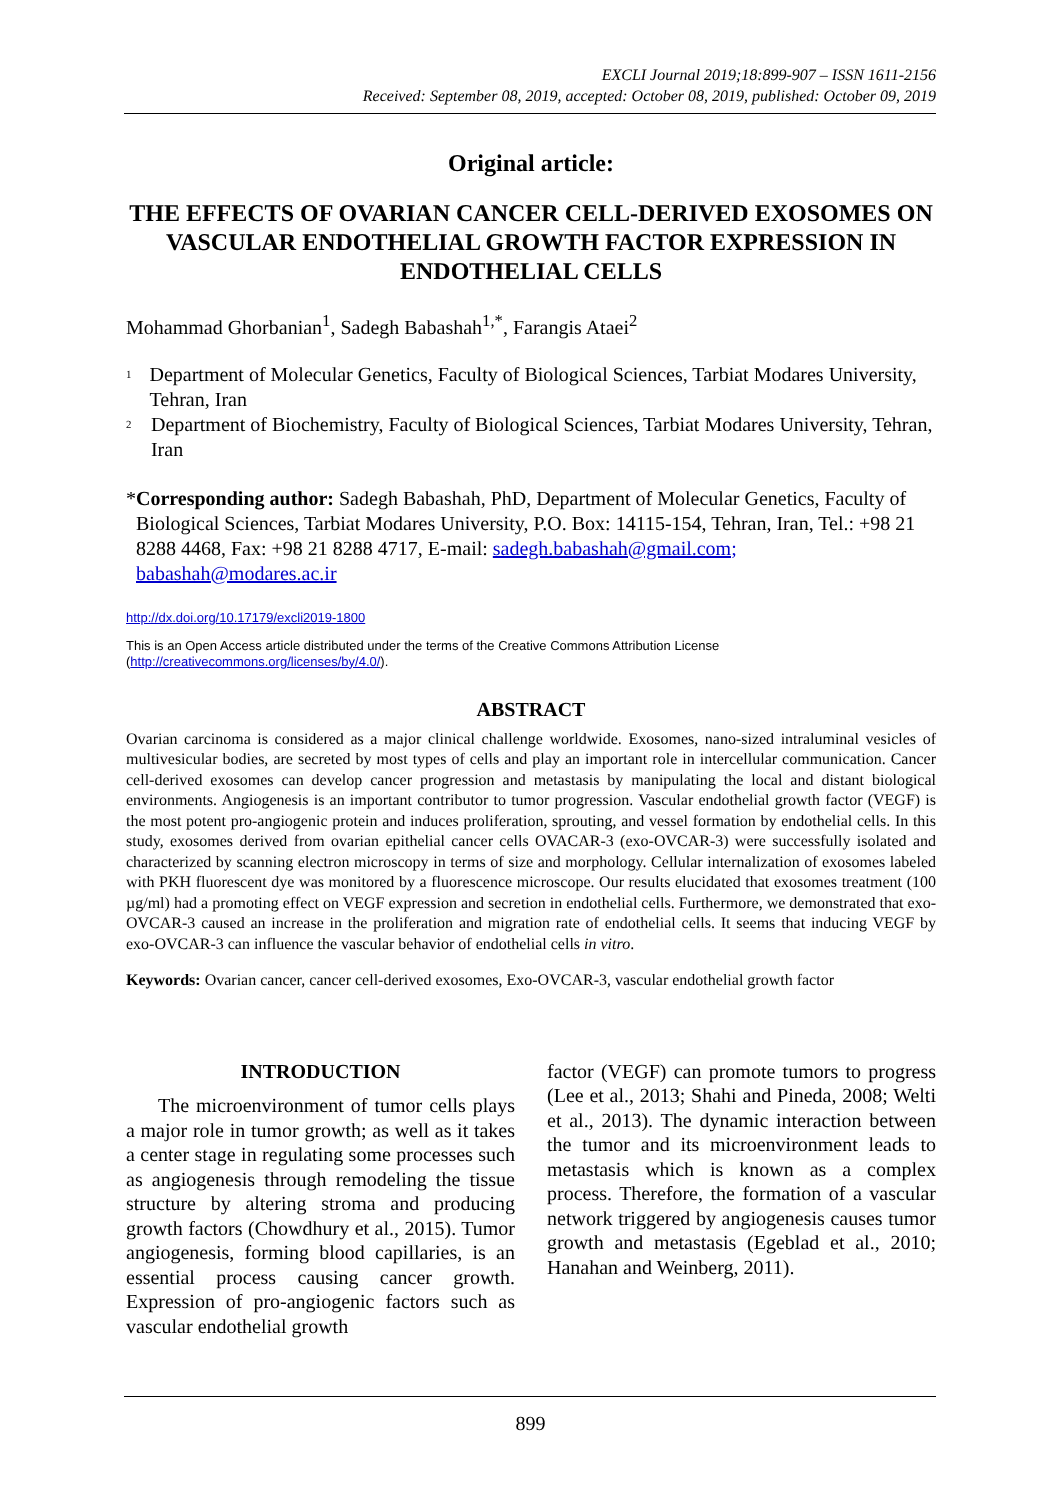EXCLI Journal 2019;18:899-907 – ISSN 1611-2156
Received: September 08, 2019, accepted: October 08, 2019, published: October 09, 2019
Original article:
THE EFFECTS OF OVARIAN CANCER CELL-DERIVED EXOSOMES ON VASCULAR ENDOTHELIAL GROWTH FACTOR EXPRESSION IN ENDOTHELIAL CELLS
Mohammad Ghorbanian<sup>1</sup>, Sadegh Babashah<sup>1,*</sup>, Farangis Ataei<sup>2</sup>
<sup>1</sup> Department of Molecular Genetics, Faculty of Biological Sciences, Tarbiat Modares University, Tehran, Iran
<sup>2</sup> Department of Biochemistry, Faculty of Biological Sciences, Tarbiat Modares University, Tehran, Iran
* Corresponding author: Sadegh Babashah, PhD, Department of Molecular Genetics, Faculty of Biological Sciences, Tarbiat Modares University, P.O. Box: 14115-154, Tehran, Iran, Tel.: +98 21 8288 4468, Fax: +98 21 8288 4717, E-mail: sadegh.babashah@gmail.com; babashah@modares.ac.ir
http://dx.doi.org/10.17179/excli2019-1800
This is an Open Access article distributed under the terms of the Creative Commons Attribution License (http://creativecommons.org/licenses/by/4.0/).
ABSTRACT
Ovarian carcinoma is considered as a major clinical challenge worldwide. Exosomes, nano-sized intraluminal vesicles of multivesicular bodies, are secreted by most types of cells and play an important role in intercellular communication. Cancer cell-derived exosomes can develop cancer progression and metastasis by manipulating the local and distant biological environments. Angiogenesis is an important contributor to tumor progression. Vascular endothelial growth factor (VEGF) is the most potent pro-angiogenic protein and induces proliferation, sprouting, and vessel formation by endothelial cells. In this study, exosomes derived from ovarian epithelial cancer cells OVACAR-3 (exo-OVCAR-3) were successfully isolated and characterized by scanning electron microscopy in terms of size and morphology. Cellular internalization of exosomes labeled with PKH fluorescent dye was monitored by a fluorescence microscope. Our results elucidated that exosomes treatment (100 µg/ml) had a promoting effect on VEGF expression and secretion in endothelial cells. Furthermore, we demonstrated that exo-OVCAR-3 caused an increase in the proliferation and migration rate of endothelial cells. It seems that inducing VEGF by exo-OVCAR-3 can influence the vascular behavior of endothelial cells in vitro.
Keywords: Ovarian cancer, cancer cell-derived exosomes, Exo-OVCAR-3, vascular endothelial growth factor
INTRODUCTION
The microenvironment of tumor cells plays a major role in tumor growth; as well as it takes a center stage in regulating some processes such as angiogenesis through remodeling the tissue structure by altering stroma and producing growth factors (Chowdhury et al., 2015). Tumor angiogenesis, forming blood capillaries, is an essential process causing cancer growth. Expression of pro-angiogenic factors such as vascular endothelial growth
factor (VEGF) can promote tumors to progress (Lee et al., 2013; Shahi and Pineda, 2008; Welti et al., 2013). The dynamic interaction between the tumor and its microenvironment leads to metastasis which is known as a complex process. Therefore, the formation of a vascular network triggered by angiogenesis causes tumor growth and metastasis (Egeblad et al., 2010; Hanahan and Weinberg, 2011).
899